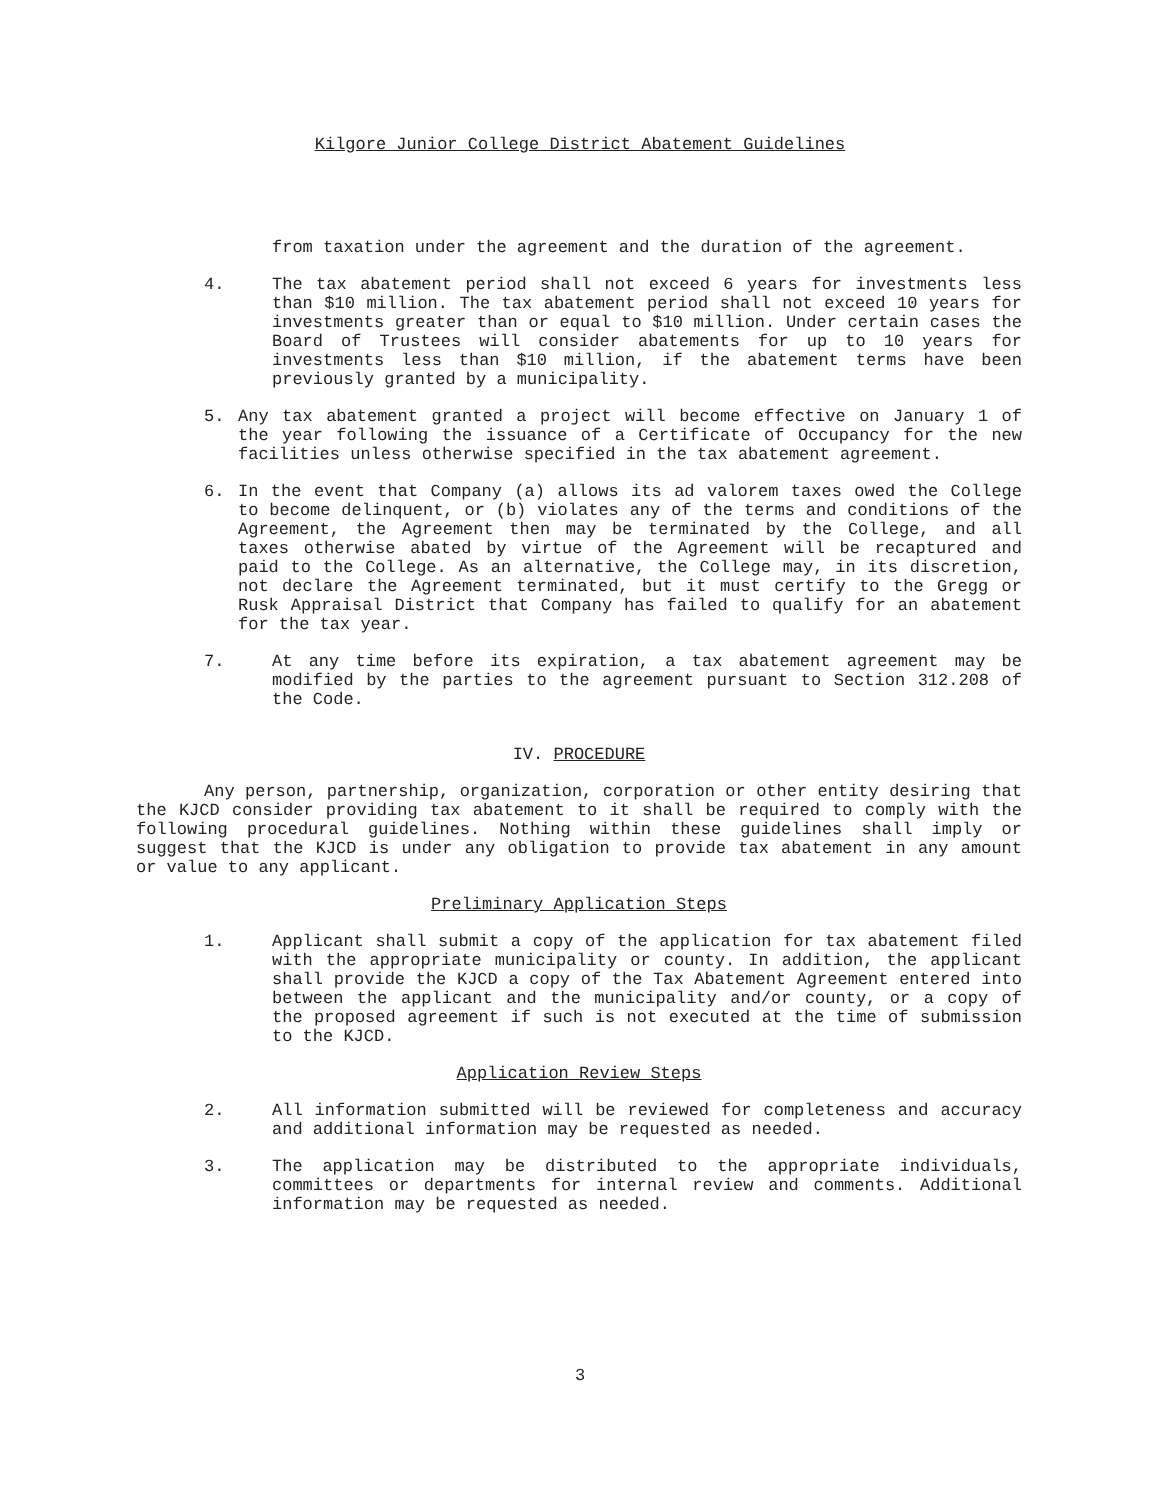Kilgore Junior College District Abatement Guidelines
from taxation under the agreement and the duration of the agreement.
4. The tax abatement period shall not exceed 6 years for investments less than $10 million. The tax abatement period shall not exceed 10 years for investments greater than or equal to $10 million. Under certain cases the Board of Trustees will consider abatements for up to 10 years for investments less than $10 million, if the abatement terms have been previously granted by a municipality.
5. Any tax abatement granted a project will become effective on January 1 of the year following the issuance of a Certificate of Occupancy for the new facilities unless otherwise specified in the tax abatement agreement.
6. In the event that Company (a) allows its ad valorem taxes owed the College to become delinquent, or (b) violates any of the terms and conditions of the Agreement, the Agreement then may be terminated by the College, and all taxes otherwise abated by virtue of the Agreement will be recaptured and paid to the College. As an alternative, the College may, in its discretion, not declare the Agreement terminated, but it must certify to the Gregg or Rusk Appraisal District that Company has failed to qualify for an abatement for the tax year.
7. At any time before its expiration, a tax abatement agreement may be modified by the parties to the agreement pursuant to Section 312.208 of the Code.
IV. PROCEDURE
Any person, partnership, organization, corporation or other entity desiring that the KJCD consider providing tax abatement to it shall be required to comply with the following procedural guidelines. Nothing within these guidelines shall imply or suggest that the KJCD is under any obligation to provide tax abatement in any amount or value to any applicant.
Preliminary Application Steps
1. Applicant shall submit a copy of the application for tax abatement filed with the appropriate municipality or county. In addition, the applicant shall provide the KJCD a copy of the Tax Abatement Agreement entered into between the applicant and the municipality and/or county, or a copy of the proposed agreement if such is not executed at the time of submission to the KJCD.
Application Review Steps
2. All information submitted will be reviewed for completeness and accuracy and additional information may be requested as needed.
3. The application may be distributed to the appropriate individuals, committees or departments for internal review and comments. Additional information may be requested as needed.
3